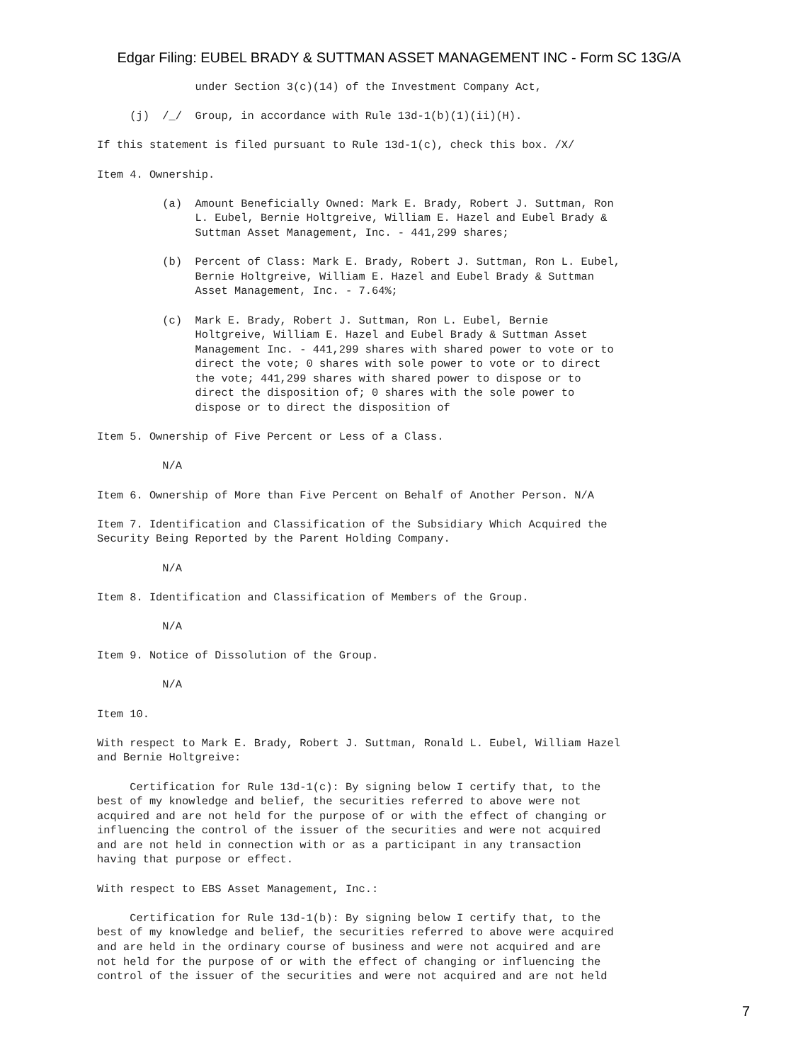Edgar Filing: EUBEL BRADY & SUTTMAN ASSET MANAGEMENT INC - Form SC 13G/A
               under Section 3(c)(14) of the Investment Company Act,

     (j)  /_/  Group, in accordance with Rule 13d-1(b)(1)(ii)(H).

If this statement is filed pursuant to Rule 13d-1(c), check this box. /X/

Item 4. Ownership.

          (a)  Amount Beneficially Owned: Mark E. Brady, Robert J. Suttman, Ron
               L. Eubel, Bernie Holtgreive, William E. Hazel and Eubel Brady &
               Suttman Asset Management, Inc. - 441,299 shares;

          (b)  Percent of Class: Mark E. Brady, Robert J. Suttman, Ron L. Eubel,
               Bernie Holtgreive, William E. Hazel and Eubel Brady & Suttman
               Asset Management, Inc. - 7.64%;

          (c)  Mark E. Brady, Robert J. Suttman, Ron L. Eubel, Bernie
               Holtgreive, William E. Hazel and Eubel Brady & Suttman Asset
               Management Inc. - 441,299 shares with shared power to vote or to
               direct the vote; 0 shares with sole power to vote or to direct
               the vote; 441,299 shares with shared power to dispose or to
               direct the disposition of; 0 shares with the sole power to
               dispose or to direct the disposition of

Item 5. Ownership of Five Percent or Less of a Class.

          N/A

Item 6. Ownership of More than Five Percent on Behalf of Another Person. N/A

Item 7. Identification and Classification of the Subsidiary Which Acquired the
Security Being Reported by the Parent Holding Company.

          N/A

Item 8. Identification and Classification of Members of the Group.

          N/A

Item 9. Notice of Dissolution of the Group.

          N/A

Item 10.

With respect to Mark E. Brady, Robert J. Suttman, Ronald L. Eubel, William Hazel
and Bernie Holtgreive:

     Certification for Rule 13d-1(c): By signing below I certify that, to the
best of my knowledge and belief, the securities referred to above were not
acquired and are not held for the purpose of or with the effect of changing or
influencing the control of the issuer of the securities and were not acquired
and are not held in connection with or as a participant in any transaction
having that purpose or effect.

With respect to EBS Asset Management, Inc.:

     Certification for Rule 13d-1(b): By signing below I certify that, to the
best of my knowledge and belief, the securities referred to above were acquired
and are held in the ordinary course of business and were not acquired and are
not held for the purpose of or with the effect of changing or influencing the
control of the issuer of the securities and were not acquired and are not held
7